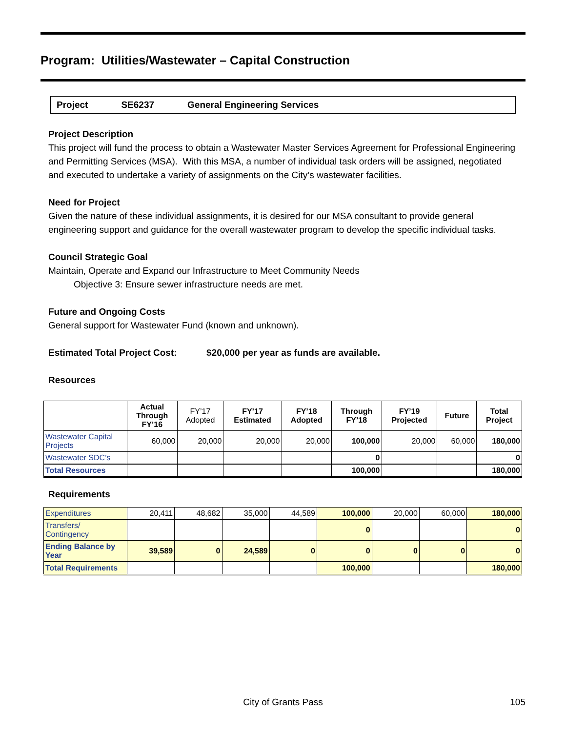Program: Utilities/Wastewater – Capital Construction
Project SE6237 General Engineering Services
Project Description
This project will fund the process to obtain a Wastewater Master Services Agreement for Professional Engineering and Permitting Services (MSA). With this MSA, a number of individual task orders will be assigned, negotiated and executed to undertake a variety of assignments on the City’s wastewater facilities.
Need for Project
Given the nature of these individual assignments, it is desired for our MSA consultant to provide general engineering support and guidance for the overall wastewater program to develop the specific individual tasks.
Council Strategic Goal
Maintain, Operate and Expand our Infrastructure to Meet Community Needs
Objective 3: Ensure sewer infrastructure needs are met.
Future and Ongoing Costs
General support for Wastewater Fund (known and unknown).
Estimated Total Project Cost: $20,000 per year as funds are available.
Resources
| | Actual Through FY’16 | FY’17 Adopted | FY’17 Estimated | FY’18 Adopted | Through FY’18 | FY’19 Projected | Future | Total Project |
| --- | --- | --- | --- | --- | --- | --- | --- | --- |
| Wastewater Capital Projects | 60,000 | 20,000 | 20,000 | 20,000 | 100,000 | 20,000 | 60,000 | 180,000 |
| Wastewater SDC’s | | | | | 0 | | | 0 |
| Total Resources | | | | | 100,000 | | | 180,000 |
Requirements
| Expenditures | 20,411 | 48,682 | 35,000 | 44,589 | 100,000 | 20,000 | 60,000 | 180,000 |
| Transfers/ Contingency | | | | | 0 | | | 0 |
| Ending Balance by Year | 39,589 | 0 | 24,589 | 0 | 0 | 0 | 0 | 0 |
| Total Requirements | | | | | 100,000 | | | 180,000 |
City of Grants Pass 105